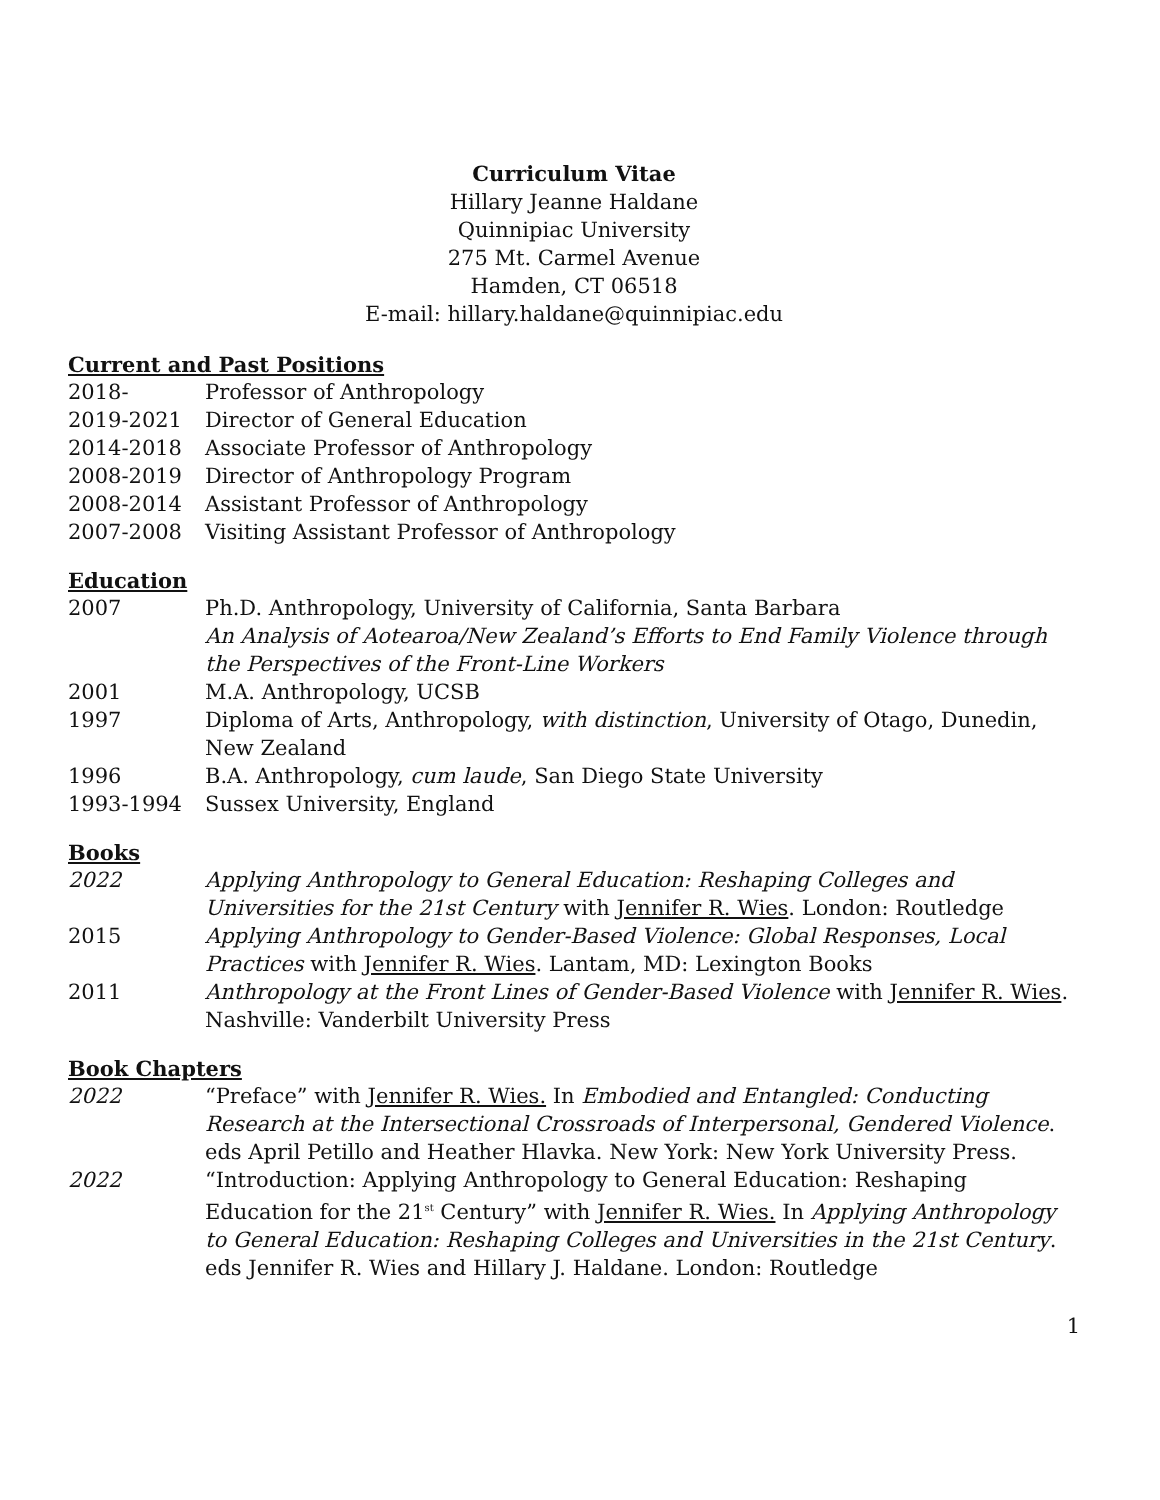Curriculum Vitae
Hillary Jeanne Haldane
Quinnipiac University
275 Mt. Carmel Avenue
Hamden, CT 06518
E-mail: hillary.haldane@quinnipiac.edu
Current and Past Positions
2018- Professor of Anthropology
2019-2021 Director of General Education
2014-2018 Associate Professor of Anthropology
2008-2019 Director of Anthropology Program
2008-2014 Assistant Professor of Anthropology
2007-2008 Visiting Assistant Professor of Anthropology
Education
2007 Ph.D. Anthropology, University of California, Santa Barbara
An Analysis of Aotearoa/New Zealand’s Efforts to End Family Violence through the Perspectives of the Front-Line Workers
2001 M.A. Anthropology, UCSB
1997 Diploma of Arts, Anthropology, with distinction, University of Otago, Dunedin, New Zealand
1996 B.A. Anthropology, cum laude, San Diego State University
1993-1994 Sussex University, England
Books
2022 Applying Anthropology to General Education: Reshaping Colleges and Universities for the 21st Century with Jennifer R. Wies. London: Routledge
2015 Applying Anthropology to Gender-Based Violence: Global Responses, Local Practices with Jennifer R. Wies. Lantam, MD: Lexington Books
2011 Anthropology at the Front Lines of Gender-Based Violence with Jennifer R. Wies. Nashville: Vanderbilt University Press
Book Chapters
2022 “Preface” with Jennifer R. Wies. In Embodied and Entangled: Conducting Research at the Intersectional Crossroads of Interpersonal, Gendered Violence. eds April Petillo and Heather Hlavka. New York: New York University Press.
2022 “Introduction: Applying Anthropology to General Education: Reshaping Education for the 21<sup>st</sup> Century” with Jennifer R. Wies. In Applying Anthropology to General Education: Reshaping Colleges and Universities in the 21st Century. eds Jennifer R. Wies and Hillary J. Haldane. London: Routledge
1